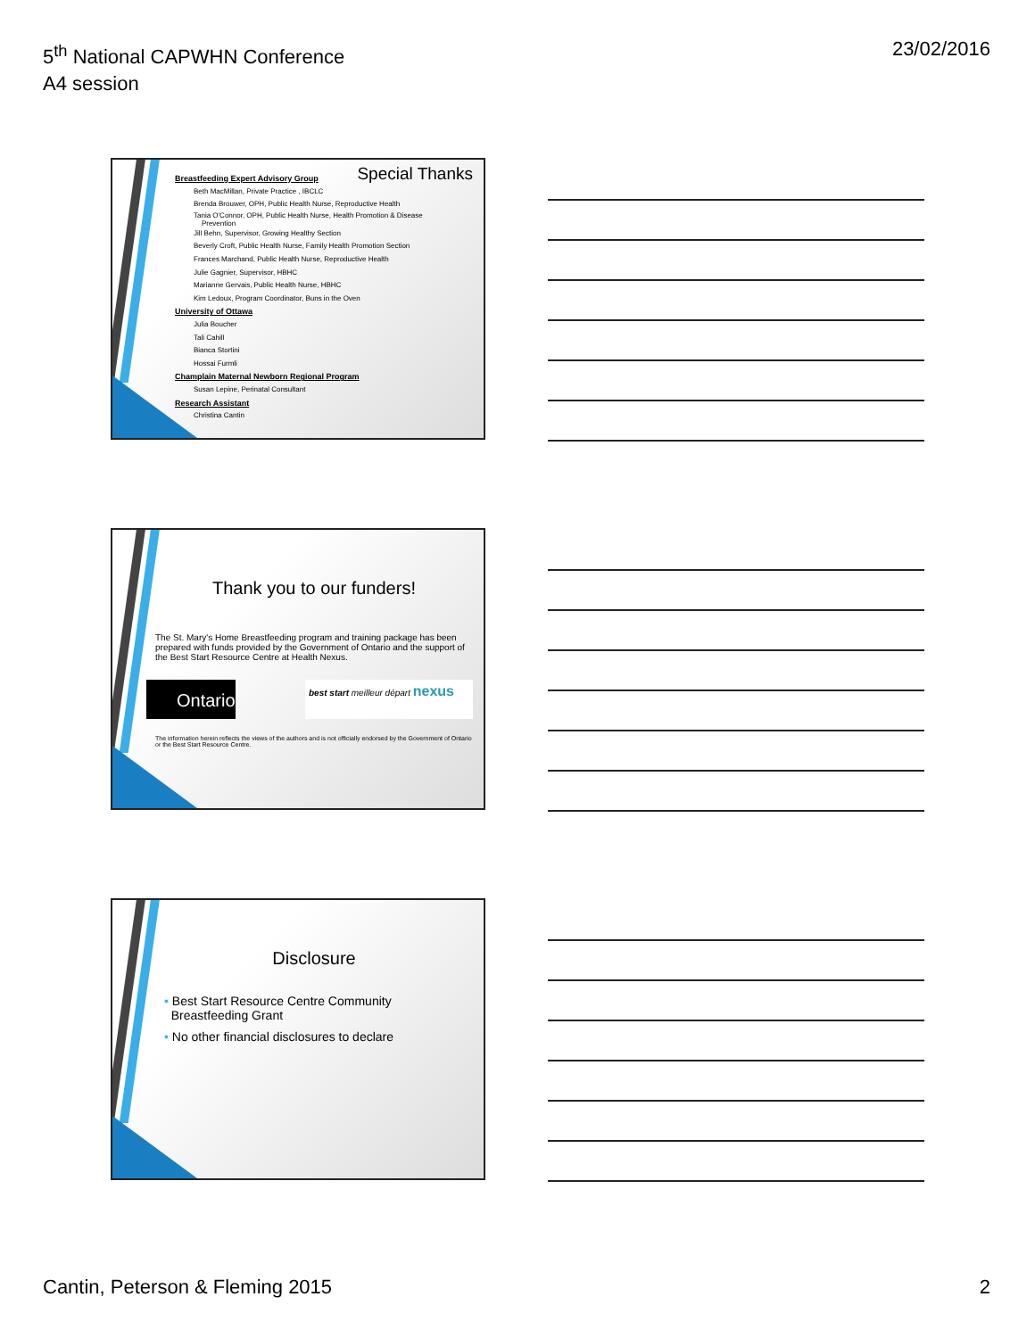5<sup>th</sup> National CAPWHN Conference
A4 session
23/02/2016
Special Thanks
Breastfeeding Expert Advisory Group
Beth MacMillan, Private Practice , IBCLC
Brenda Brouwer, OPH, Public Health Nurse, Reproductive Health
Tania O'Connor, OPH, Public Health Nurse, Health Promotion & Disease
Prevention
Jill Behn, Supervisor, Growing Healthy Section
Beverly Croft, Public Health Nurse, Family Health Promotion Section
Frances Marchand, Public Health Nurse, Reproductive Health
Julie Gagnier, Supervisor, HBHC
Marianne Gervais, Public Health Nurse, HBHC
Kim Ledoux, Program Coordinator, Buns in the Oven
University of Ottawa
Julia Boucher
Tali Cahill
Bianca Stortini
Hossai Furmli
Champlain Maternal Newborn Regional Program
Susan Lepine, Perinatal Consultant
Research Assistant
Christina Cantin
Thank you to our funders!
The St. Mary's Home Breastfeeding program and training package has been prepared with funds provided by the Government of Ontario and the support of the Best Start Resource Centre at Health Nexus.
Ontario
best start meilleur départ nexus
The information herein reflects the views of the authors and is not officially endorsed by the Government of Ontario or the Best Start Resource Centre.
Disclosure
• Best Start Resource Centre Community
Breastfeeding Grant
• No other financial disclosures to declare
Cantin, Peterson & Fleming 2015
2